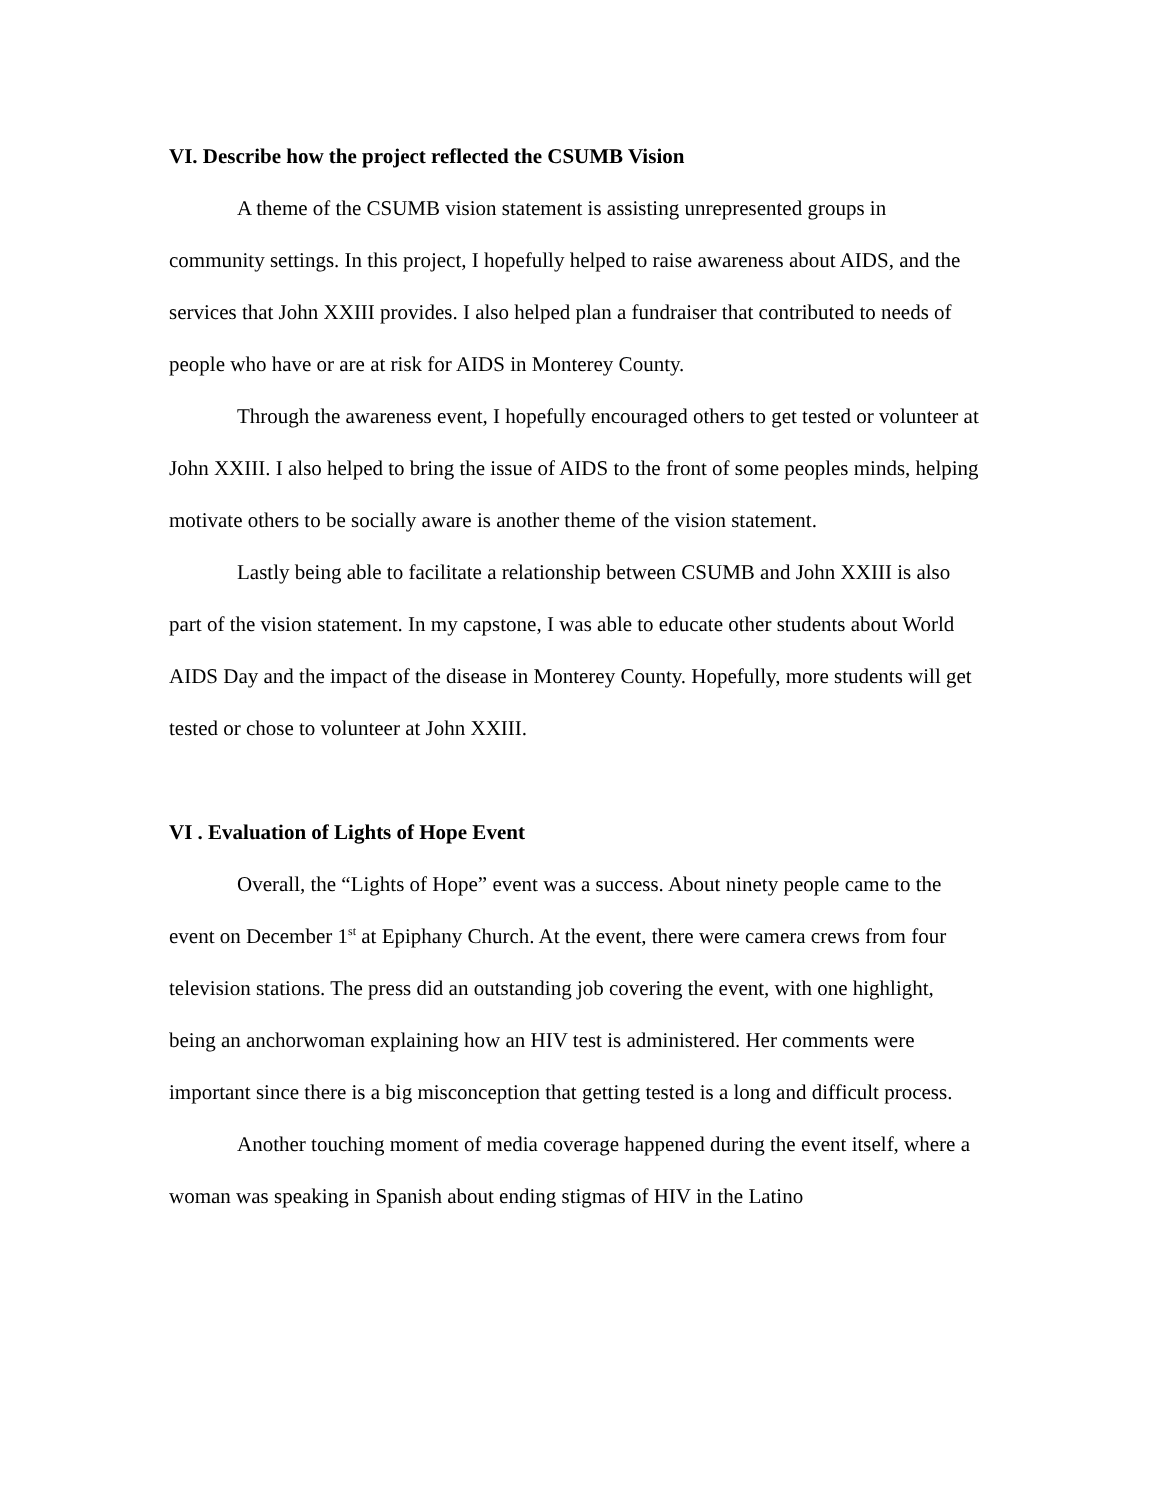VI. Describe how the project reflected the CSUMB Vision
A theme of the CSUMB vision statement is assisting unrepresented groups in community settings. In this project, I hopefully helped to raise awareness about AIDS, and the services that John XXIII provides. I also helped plan a fundraiser that contributed to needs of people who have or are at risk for AIDS in Monterey County.
Through the awareness event, I hopefully encouraged others to get tested or volunteer at John XXIII. I also helped to bring the issue of AIDS to the front of some peoples minds, helping motivate others to be socially aware is another theme of the vision statement.
Lastly being able to facilitate a relationship between CSUMB and John XXIII is also part of the vision statement. In my capstone, I was able to educate other students about World AIDS Day and the impact of the disease in Monterey County. Hopefully, more students will get tested or chose to volunteer at John XXIII.
VI . Evaluation of Lights of Hope Event
Overall, the “Lights of Hope” event was a success. About ninety people came to the event on December 1<sup>st</sup> at Epiphany Church. At the event, there were camera crews from four television stations. The press did an outstanding job covering the event, with one highlight, being an anchorwoman explaining how an HIV test is administered. Her comments were important since there is a big misconception that getting tested is a long and difficult process.
Another touching moment of media coverage happened during the event itself, where a woman was speaking in Spanish about ending stigmas of HIV in the Latino